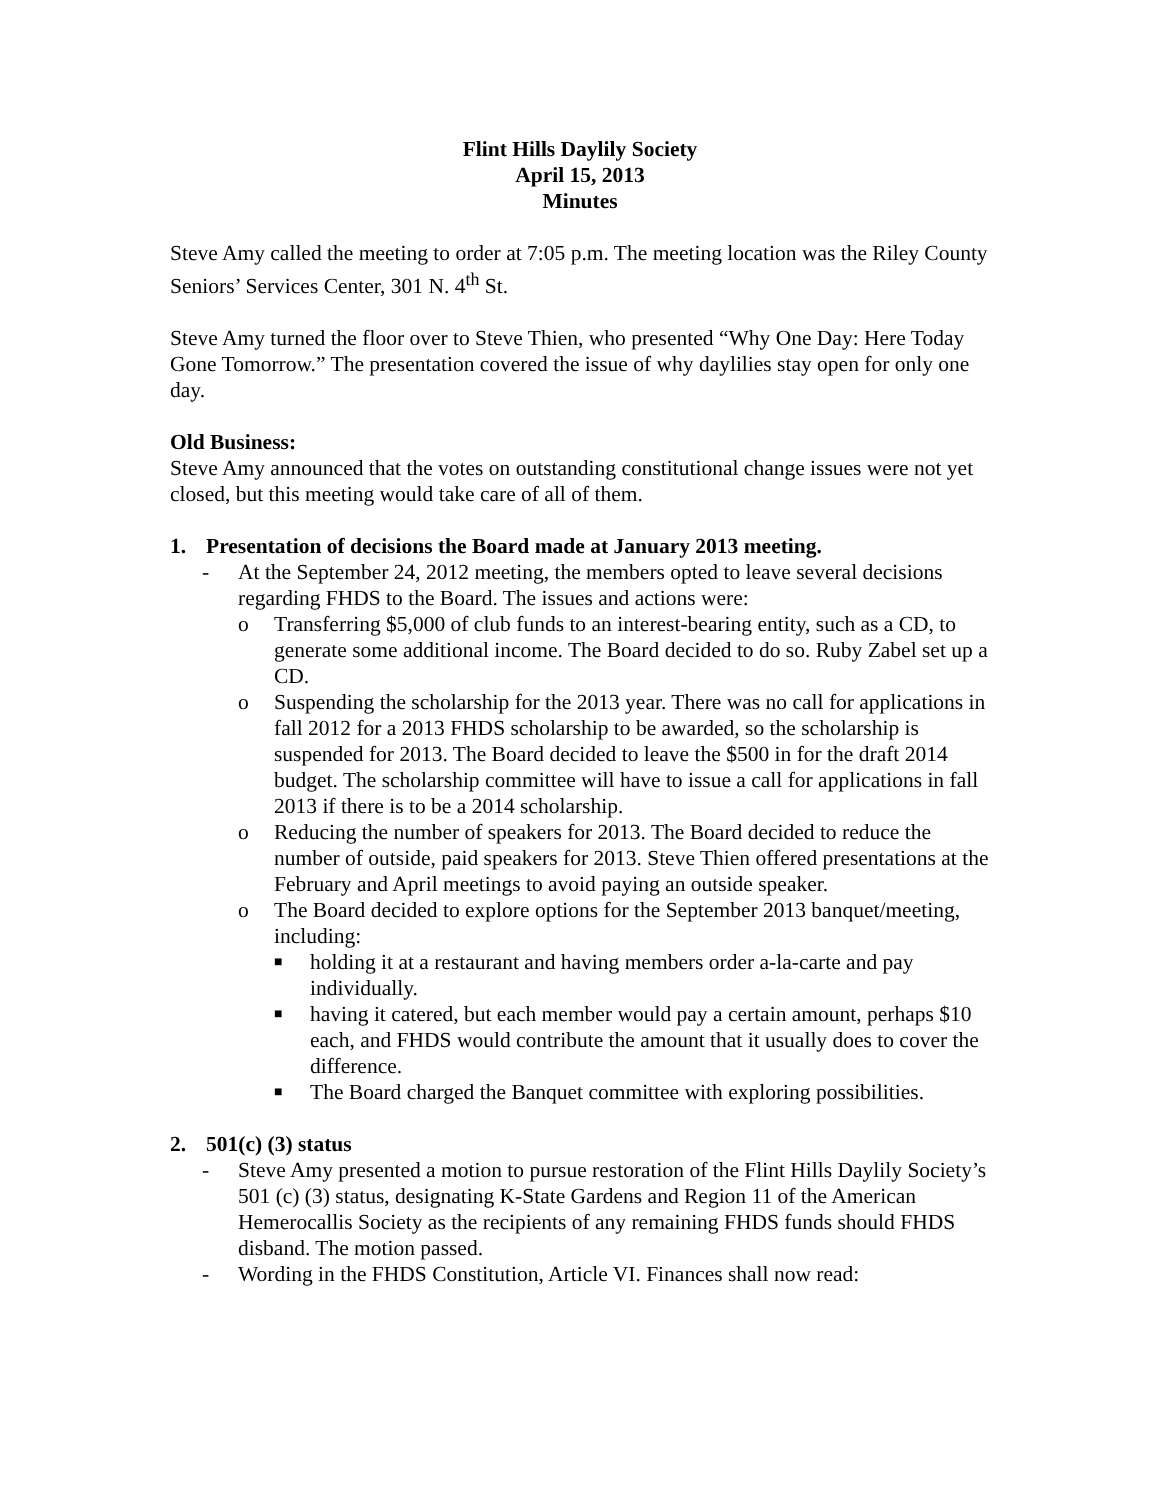Flint Hills Daylily Society
April 15, 2013
Minutes
Steve Amy called the meeting to order at 7:05 p.m. The meeting location was the Riley County Seniors’ Services Center, 301 N. 4<sup>th</sup> St.
Steve Amy turned the floor over to Steve Thien, who presented “Why One Day: Here Today Gone Tomorrow.” The presentation covered the issue of why daylilies stay open for only one day.
Old Business:
Steve Amy announced that the votes on outstanding constitutional change issues were not yet closed, but this meeting would take care of all of them.
1. Presentation of decisions the Board made at January 2013 meeting.
- At the September 24, 2012 meeting, the members opted to leave several decisions regarding FHDS to the Board. The issues and actions were:
o Transferring $5,000 of club funds to an interest-bearing entity, such as a CD, to generate some additional income. The Board decided to do so. Ruby Zabel set up a CD.
o Suspending the scholarship for the 2013 year. There was no call for applications in fall 2012 for a 2013 FHDS scholarship to be awarded, so the scholarship is suspended for 2013. The Board decided to leave the $500 in for the draft 2014 budget. The scholarship committee will have to issue a call for applications in fall 2013 if there is to be a 2014 scholarship.
o Reducing the number of speakers for 2013. The Board decided to reduce the number of outside, paid speakers for 2013. Steve Thien offered presentations at the February and April meetings to avoid paying an outside speaker.
o The Board decided to explore options for the September 2013 banquet/meeting, including:
■ holding it at a restaurant and having members order a-la-carte and pay individually.
■ having it catered, but each member would pay a certain amount, perhaps $10 each, and FHDS would contribute the amount that it usually does to cover the difference.
■ The Board charged the Banquet committee with exploring possibilities.
2. 501(c) (3) status
- Steve Amy presented a motion to pursue restoration of the Flint Hills Daylily Society’s 501 (c) (3) status, designating K-State Gardens and Region 11 of the American Hemerocallis Society as the recipients of any remaining FHDS funds should FHDS disband. The motion passed.
- Wording in the FHDS Constitution, Article VI. Finances shall now read: